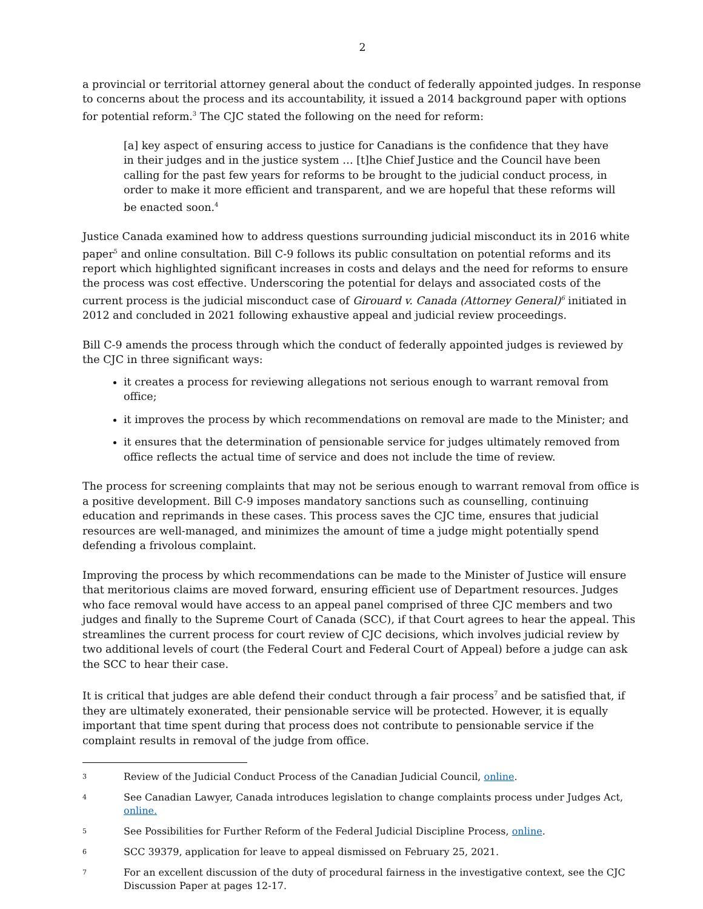2
a provincial or territorial attorney general about the conduct of federally appointed judges. In response to concerns about the process and its accountability, it issued a 2014 background paper with options for potential reform.<sup>3</sup> The CJC stated the following on the need for reform:
[a] key aspect of ensuring access to justice for Canadians is the confidence that they have in their judges and in the justice system … [t]he Chief Justice and the Council have been calling for the past few years for reforms to be brought to the judicial conduct process, in order to make it more efficient and transparent, and we are hopeful that these reforms will be enacted soon.<sup>4</sup>
Justice Canada examined how to address questions surrounding judicial misconduct its in 2016 white paper<sup>5</sup> and online consultation. Bill C-9 follows its public consultation on potential reforms and its report which highlighted significant increases in costs and delays and the need for reforms to ensure the process was cost effective. Underscoring the potential for delays and associated costs of the current process is the judicial misconduct case of Girouard v. Canada (Attorney General)<sup>6</sup> initiated in 2012 and concluded in 2021 following exhaustive appeal and judicial review proceedings.
Bill C-9 amends the process through which the conduct of federally appointed judges is reviewed by the CJC in three significant ways:
it creates a process for reviewing allegations not serious enough to warrant removal from office;
it improves the process by which recommendations on removal are made to the Minister; and
it ensures that the determination of pensionable service for judges ultimately removed from office reflects the actual time of service and does not include the time of review.
The process for screening complaints that may not be serious enough to warrant removal from office is a positive development. Bill C-9 imposes mandatory sanctions such as counselling, continuing education and reprimands in these cases. This process saves the CJC time, ensures that judicial resources are well-managed, and minimizes the amount of time a judge might potentially spend defending a frivolous complaint.
Improving the process by which recommendations can be made to the Minister of Justice will ensure that meritorious claims are moved forward, ensuring efficient use of Department resources. Judges who face removal would have access to an appeal panel comprised of three CJC members and two judges and finally to the Supreme Court of Canada (SCC), if that Court agrees to hear the appeal. This streamlines the current process for court review of CJC decisions, which involves judicial review by two additional levels of court (the Federal Court and Federal Court of Appeal) before a judge can ask the SCC to hear their case.
It is critical that judges are able defend their conduct through a fair process<sup>7</sup> and be satisfied that, if they are ultimately exonerated, their pensionable service will be protected. However, it is equally important that time spent during that process does not contribute to pensionable service if the complaint results in removal of the judge from office.
3 Review of the Judicial Conduct Process of the Canadian Judicial Council, online.
4 See Canadian Lawyer, Canada introduces legislation to change complaints process under Judges Act, online.
5 See Possibilities for Further Reform of the Federal Judicial Discipline Process, online.
6 SCC 39379, application for leave to appeal dismissed on February 25, 2021.
7 For an excellent discussion of the duty of procedural fairness in the investigative context, see the CJC Discussion Paper at pages 12-17.